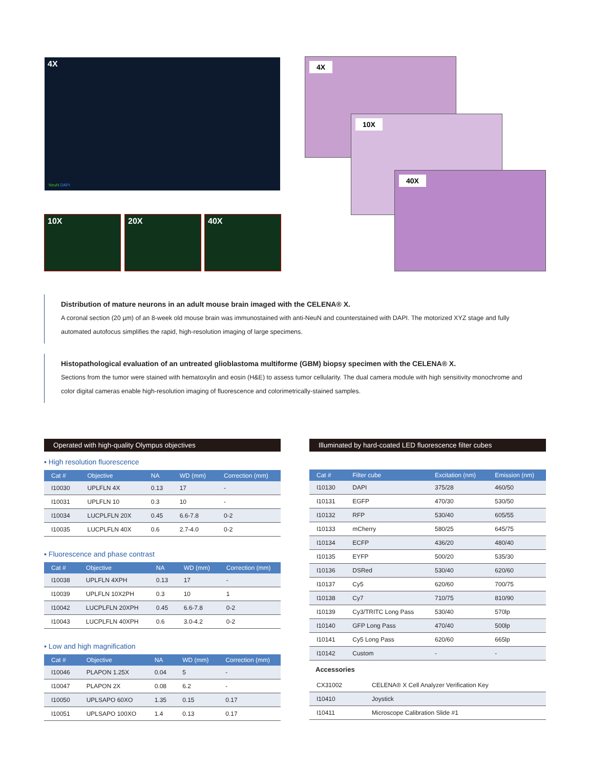4X
NeuN DAPI
10X 20X 40X
4X
10X
40X
Distribution of mature neurons in an adult mouse brain imaged with the CELENA® X.
A coronal section (20 µm) of an 8-week old mouse brain was immunostained with anti-NeuN and counterstained with DAPI. The motorized XYZ stage and fully automated autofocus simplifies the rapid, high-resolution imaging of large specimens.
Histopathological evaluation of an untreated glioblastoma multiforme (GBM) biopsy specimen with the CELENA® X.
Sections from the tumor were stained with hematoxylin and eosin (H&E) to assess tumor cellularity. The dual camera module with high sensitivity monochrome and color digital cameras enable high-resolution imaging of fluorescence and colorimetrically-stained samples.
Operated with high-quality Olympus objectives
▪ High resolution fluorescence
| Cat # | Objective | NA | WD (mm) | Correction (mm) |
| --- | --- | --- | --- | --- |
| I10030 | UPLFLN 4X | 0.13 | 17 | - |
| I10031 | UPLFLN 10 | 0.3 | 10 | - |
| I10034 | LUCPLFLN 20X | 0.45 | 6.6-7.8 | 0-2 |
| I10035 | LUCPLFLN 40X | 0.6 | 2.7-4.0 | 0-2 |
▪ Fluorescence and phase contrast
| Cat # | Objective | NA | WD (mm) | Correction (mm) |
| --- | --- | --- | --- | --- |
| I10038 | UPLFLN 4XPH | 0.13 | 17 | - |
| I10039 | UPLFLN 10X2PH | 0.3 | 10 | 1 |
| I10042 | LUCPLFLN 20XPH | 0.45 | 6.6-7.8 | 0-2 |
| I10043 | LUCPLFLN 40XPH | 0.6 | 3.0-4.2 | 0-2 |
▪ Low and high magnification
| Cat # | Objective | NA | WD (mm) | Correction (mm) |
| --- | --- | --- | --- | --- |
| I10046 | PLAPON 1.25X | 0.04 | 5 | - |
| I10047 | PLAPON 2X | 0.08 | 6.2 | - |
| I10050 | UPLSAPO 60XO | 1.35 | 0.15 | 0.17 |
| I10051 | UPLSAPO 100XO | 1.4 | 0.13 | 0.17 |
Illuminated by hard-coated LED fluorescence filter cubes
| Cat # | Filter cube | Excitation (nm) | Emission (nm) |
| --- | --- | --- | --- |
| I10130 | DAPI | 375/28 | 460/50 |
| I10131 | EGFP | 470/30 | 530/50 |
| I10132 | RFP | 530/40 | 605/55 |
| I10133 | mCherry | 580/25 | 645/75 |
| I10134 | ECFP | 436/20 | 480/40 |
| I10135 | EYFP | 500/20 | 535/30 |
| I10136 | DSRed | 530/40 | 620/60 |
| I10137 | Cy5 | 620/60 | 700/75 |
| I10138 | Cy7 | 710/75 | 810/90 |
| I10139 | Cy3/TRITC Long Pass | 530/40 | 570lp |
| I10140 | GFP Long Pass | 470/40 | 500lp |
| I10141 | Cy5 Long Pass | 620/60 | 665lp |
| I10142 | Custom | - | - |
Accessories
| CX31002 | CELENA® X Cell Analyzer Verification Key |
| I10410 | Joystick |
| I10411 | Microscope Calibration Slide #1 |